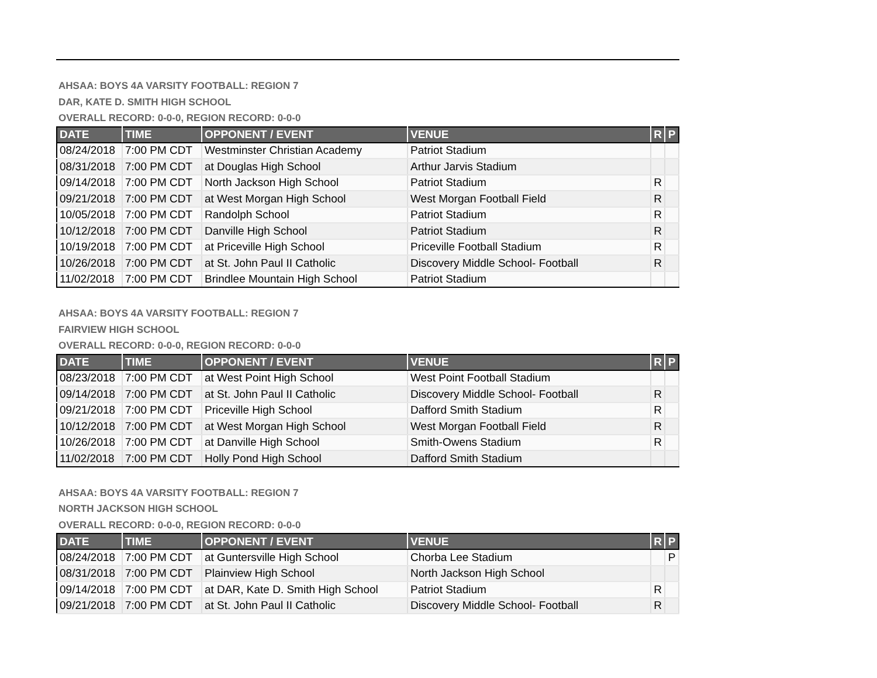AHSAA: BOYS 4A VARSITY FOOTBALL: REGION 7
DAR, KATE D. SMITH HIGH SCHOOL
OVERALL RECORD: 0-0-0, REGION RECORD: 0-0-0
| DATE | TIME | OPPONENT / EVENT | VENUE | R | P |
| --- | --- | --- | --- | --- | --- |
| 08/24/2018 | 7:00 PM CDT | Westminster Christian Academy | Patriot Stadium | | |
| 08/31/2018 | 7:00 PM CDT | at Douglas High School | Arthur Jarvis Stadium | | |
| 09/14/2018 | 7:00 PM CDT | North Jackson High School | Patriot Stadium | R | |
| 09/21/2018 | 7:00 PM CDT | at West Morgan High School | West Morgan Football Field | R | |
| 10/05/2018 | 7:00 PM CDT | Randolph School | Patriot Stadium | R | |
| 10/12/2018 | 7:00 PM CDT | Danville High School | Patriot Stadium | R | |
| 10/19/2018 | 7:00 PM CDT | at Priceville High School | Priceville Football Stadium | R | |
| 10/26/2018 | 7:00 PM CDT | at St. John Paul II Catholic | Discovery Middle School- Football | R | |
| 11/02/2018 | 7:00 PM CDT | Brindlee Mountain High School | Patriot Stadium | | |
AHSAA: BOYS 4A VARSITY FOOTBALL: REGION 7
FAIRVIEW HIGH SCHOOL
OVERALL RECORD: 0-0-0, REGION RECORD: 0-0-0
| DATE | TIME | OPPONENT / EVENT | VENUE | R | P |
| --- | --- | --- | --- | --- | --- |
| 08/23/2018 | 7:00 PM CDT | at West Point High School | West Point Football Stadium | | |
| 09/14/2018 | 7:00 PM CDT | at St. John Paul II Catholic | Discovery Middle School- Football | R | |
| 09/21/2018 | 7:00 PM CDT | Priceville High School | Dafford Smith Stadium | R | |
| 10/12/2018 | 7:00 PM CDT | at West Morgan High School | West Morgan Football Field | R | |
| 10/26/2018 | 7:00 PM CDT | at Danville High School | Smith-Owens Stadium | R | |
| 11/02/2018 | 7:00 PM CDT | Holly Pond High School | Dafford Smith Stadium | | |
AHSAA: BOYS 4A VARSITY FOOTBALL: REGION 7
NORTH JACKSON HIGH SCHOOL
OVERALL RECORD: 0-0-0, REGION RECORD: 0-0-0
| DATE | TIME | OPPONENT / EVENT | VENUE | R | P |
| --- | --- | --- | --- | --- | --- |
| 08/24/2018 | 7:00 PM CDT | at Guntersville High School | Chorba Lee Stadium | | P |
| 08/31/2018 | 7:00 PM CDT | Plainview High School | North Jackson High School | | |
| 09/14/2018 | 7:00 PM CDT | at DAR, Kate D. Smith High School | Patriot Stadium | R | |
| 09/21/2018 | 7:00 PM CDT | at St. John Paul II Catholic | Discovery Middle School- Football | R | |